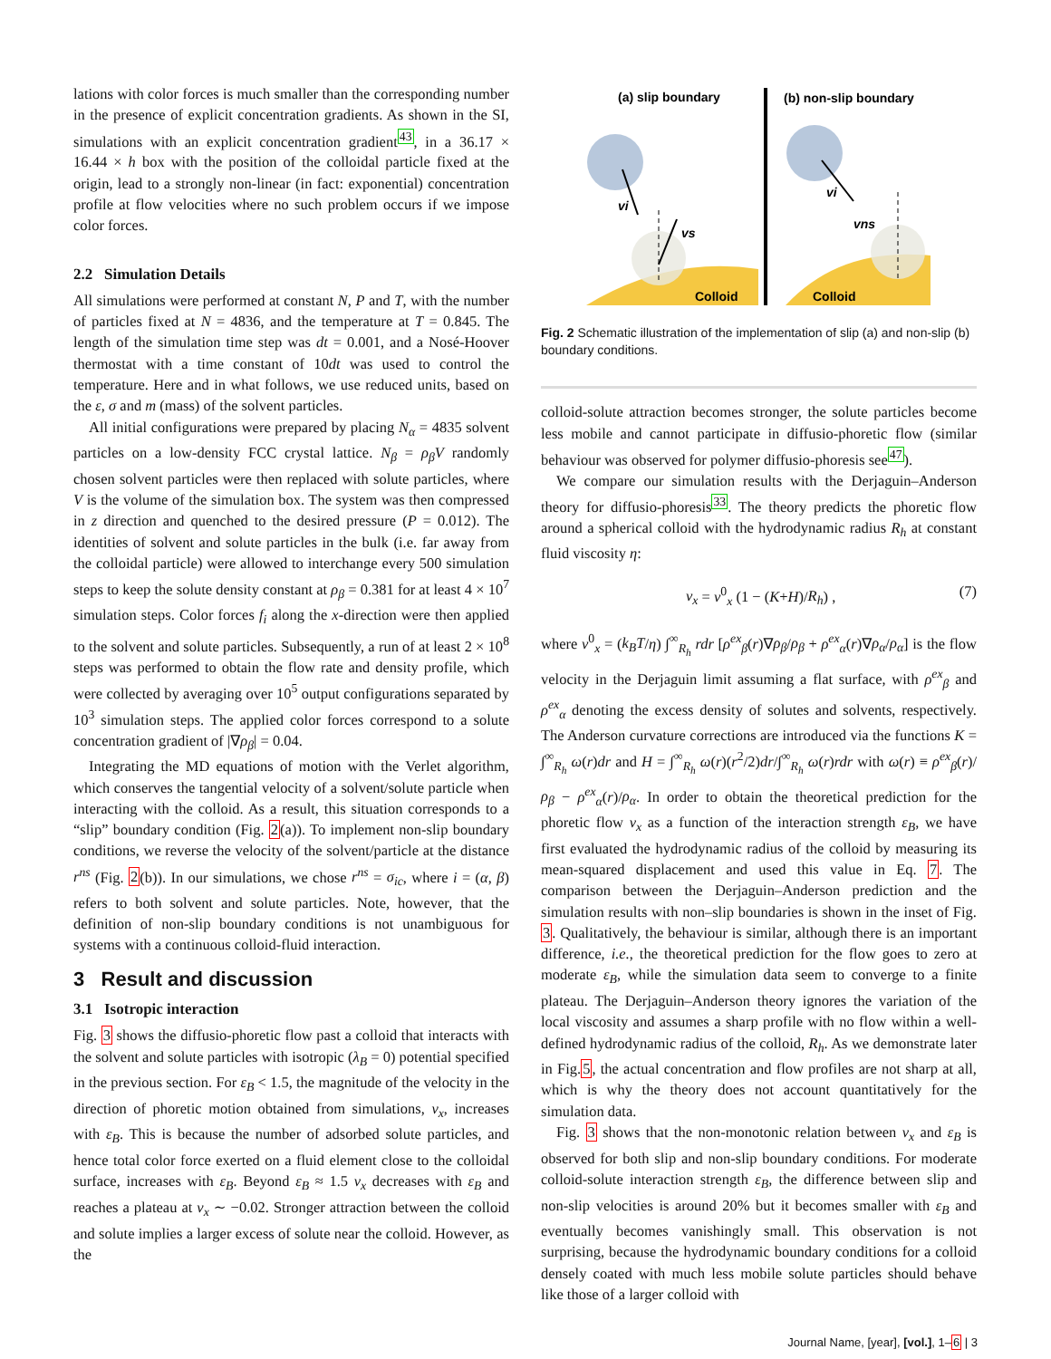lations with color forces is much smaller than the corresponding number in the presence of explicit concentration gradients. As shown in the SI, simulations with an explicit concentration gradient<sup>43</sup>, in a 36.17 × 16.44 × h box with the position of the colloidal particle fixed at the origin, lead to a strongly non-linear (in fact: exponential) concentration profile at flow velocities where no such problem occurs if we impose color forces.
2.2 Simulation Details
All simulations were performed at constant N, P and T, with the number of particles fixed at N = 4836, and the temperature at T = 0.845. The length of the simulation time step was dt = 0.001, and a Nosé-Hoover thermostat with a time constant of 10dt was used to control the temperature. Here and in what follows, we use reduced units, based on the ε, σ and m (mass) of the solvent particles.
All initial configurations were prepared by placing N<sub>α</sub> = 4835 solvent particles on a low-density FCC crystal lattice. N<sub>β</sub> = ρ<sub>β</sub>V randomly chosen solvent particles were then replaced with solute particles, where V is the volume of the simulation box. The system was then compressed in z direction and quenched to the desired pressure (P = 0.012). The identities of solvent and solute particles in the bulk (i.e. far away from the colloidal particle) were allowed to interchange every 500 simulation steps to keep the solute density constant at ρ<sub>β</sub> = 0.381 for at least 4 × 10<sup>7</sup> simulation steps. Color forces f<sub>i</sub> along the x-direction were then applied to the solvent and solute particles. Subsequently, a run of at least 2 × 10<sup>8</sup> steps was performed to obtain the flow rate and density profile, which were collected by averaging over 10<sup>5</sup> output configurations separated by 10<sup>3</sup> simulation steps. The applied color forces correspond to a solute concentration gradient of |∇ρ<sub>β</sub>| = 0.04.
Integrating the MD equations of motion with the Verlet algorithm, which conserves the tangential velocity of a solvent/solute particle when interacting with the colloid. As a result, this situation corresponds to a “slip” boundary condition (Fig. 2(a)). To implement non-slip boundary conditions, we reverse the velocity of the solvent/particle at the distance r<sup>ns</sup> (Fig. 2(b)). In our simulations, we chose r<sup>ns</sup> = σ<sub>ic</sub>, where i = (α, β) refers to both solvent and solute particles. Note, however, that the definition of non-slip boundary conditions is not unambiguous for systems with a continuous colloid-fluid interaction.
3 Result and discussion
3.1 Isotropic interaction
Fig. 3 shows the diffusio-phoretic flow past a colloid that interacts with the solvent and solute particles with isotropic (λ<sub>B</sub> = 0) potential specified in the previous section. For ε<sub>B</sub> < 1.5, the magnitude of the velocity in the direction of phoretic motion obtained from simulations, v<sub>x</sub>, increases with ε<sub>B</sub>. This is because the number of adsorbed solute particles, and hence total color force exerted on a fluid element close to the colloidal surface, increases with ε<sub>B</sub>. Beyond ε<sub>B</sub> ≈ 1.5 v<sub>x</sub> decreases with ε<sub>B</sub> and reaches a plateau at v<sub>x</sub> ∼ −0.02. Stronger attraction between the colloid and solute implies a larger excess of solute near the colloid. However, as the
(a) slip boundary
(b) non-slip boundary
vi
vs
vi
vns
Colloid
Colloid
Fig. 2 Schematic illustration of the implementation of slip (a) and non-slip (b) boundary conditions.
colloid-solute attraction becomes stronger, the solute particles become less mobile and cannot participate in diffusio-phoretic flow (similar behaviour was observed for polymer diffusio-phoresis see<sup>47</sup>).
We compare our simulation results with the Derjaguin–Anderson theory for diffusio-phoresis<sup>33</sup>. The theory predicts the phoretic flow around a spherical colloid with the hydrodynamic radius R<sub>h</sub> at constant fluid viscosity η:
v<sub>x</sub> = v<sup>0</sup><sub>x</sub> (1 − (K+H)/R<sub>h</sub>) , (7)
where v<sup>0</sup><sub>x</sub> = (k<sub>B</sub>T/η) ∫<sup>∞</sup><sub>R<sub>h</sub></sub> rdr [ρ<sup>ex</sup><sub>β</sub>(r)∇ρ<sub>β</sub>/ρ<sub>β</sub> + ρ<sup>ex</sup><sub>α</sub>(r)∇ρ<sub>α</sub>/ρ<sub>α</sub>] is the flow velocity in the Derjaguin limit assuming a flat surface, with ρ<sup>ex</sup><sub>β</sub> and ρ<sup>ex</sup><sub>α</sub> denoting the excess density of solutes and solvents, respectively. The Anderson curvature corrections are introduced via the functions K = ∫<sup>∞</sup><sub>R<sub>h</sub></sub> ω(r)dr and H = ∫<sup>∞</sup><sub>R<sub>h</sub></sub> ω(r)(r<sup>2</sup>/2)dr/∫<sup>∞</sup><sub>R<sub>h</sub></sub> ω(r)rdr with ω(r) ≡ ρ<sup>ex</sup><sub>β</sub>(r)/ρ<sub>β</sub> − ρ<sup>ex</sup><sub>α</sub>(r)/ρ<sub>α</sub>. In order to obtain the theoretical prediction for the phoretic flow v<sub>x</sub> as a function of the interaction strength ε<sub>B</sub>, we have first evaluated the hydrodynamic radius of the colloid by measuring its mean-squared displacement and used this value in Eq. 7. The comparison between the Derjaguin–Anderson prediction and the simulation results with non–slip boundaries is shown in the inset of Fig. 3. Qualitatively, the behaviour is similar, although there is an important difference, i.e., the theoretical prediction for the flow goes to zero at moderate ε<sub>B</sub>, while the simulation data seem to converge to a finite plateau. The Derjaguin–Anderson theory ignores the variation of the local viscosity and assumes a sharp profile with no flow within a well-defined hydrodynamic radius of the colloid, R<sub>h</sub>. As we demonstrate later in Fig.5, the actual concentration and flow profiles are not sharp at all, which is why the theory does not account quantitatively for the simulation data.
Fig. 3 shows that the non-monotonic relation between v<sub>x</sub> and ε<sub>B</sub> is observed for both slip and non-slip boundary conditions. For moderate colloid-solute interaction strength ε<sub>B</sub>, the difference between slip and non-slip velocities is around 20% but it becomes smaller with ε<sub>B</sub> and eventually becomes vanishingly small. This observation is not surprising, because the hydrodynamic boundary conditions for a colloid densely coated with much less mobile solute particles should behave like those of a larger colloid with
Journal Name, [year], [vol.], 1–6 | 3